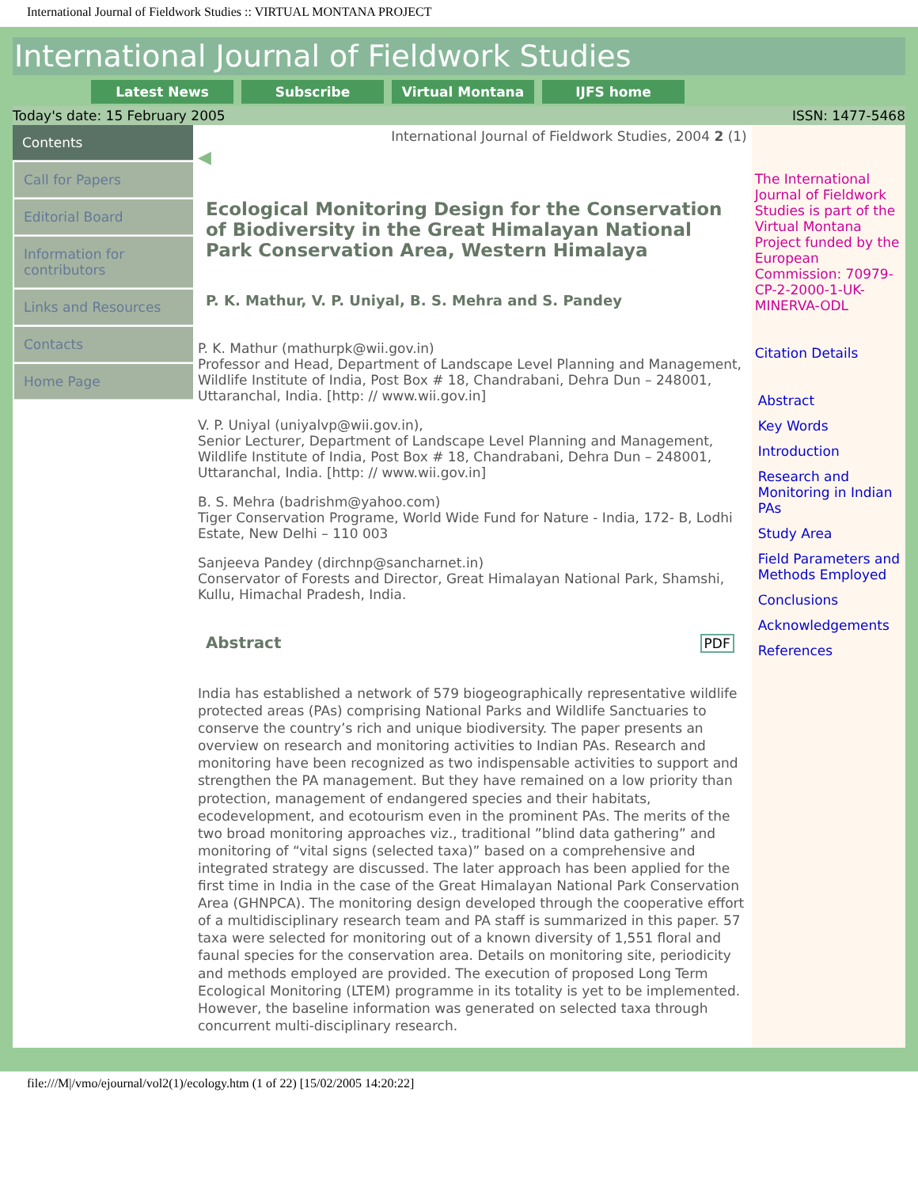International Journal of Fieldwork Studies :: VIRTUAL MONTANA PROJECT
International Journal of Fieldwork Studies
Latest News Subscribe Virtual Montana IJFS home
Today's date: 15 February 2005 ISSN: 1477-5468
Contents
Call for Papers
Editorial Board
Information for contributors
Links and Resources
Contacts
Home Page
International Journal of Fieldwork Studies, 2004 2 (1)
◀
Ecological Monitoring Design for the Conservation of Biodiversity in the Great Himalayan National Park Conservation Area, Western Himalaya
P. K. Mathur, V. P. Uniyal, B. S. Mehra and S. Pandey
P. K. Mathur (mathurpk@wii.gov.in)
Professor and Head, Department of Landscape Level Planning and Management, Wildlife Institute of India, Post Box # 18, Chandrabani, Dehra Dun – 248001, Uttaranchal, India. [http: // www.wii.gov.in]
V. P. Uniyal (uniyalvp@wii.gov.in),
Senior Lecturer, Department of Landscape Level Planning and Management, Wildlife Institute of India, Post Box # 18, Chandrabani, Dehra Dun – 248001, Uttaranchal, India. [http: // www.wii.gov.in]
B. S. Mehra (badrishm@yahoo.com)
Tiger Conservation Programe, World Wide Fund for Nature - India, 172- B, Lodhi Estate, New Delhi – 110 003
Sanjeeva Pandey (dirchnp@sancharnet.in)
Conservator of Forests and Director, Great Himalayan National Park, Shamshi, Kullu, Himachal Pradesh, India.
Abstract
PDF
India has established a network of 579 biogeographically representative wildlife protected areas (PAs) comprising National Parks and Wildlife Sanctuaries to conserve the country’s rich and unique biodiversity. The paper presents an overview on research and monitoring activities to Indian PAs. Research and monitoring have been recognized as two indispensable activities to support and strengthen the PA management. But they have remained on a low priority than protection, management of endangered species and their habitats, ecodevelopment, and ecotourism even in the prominent PAs. The merits of the two broad monitoring approaches viz., traditional ”blind data gathering” and monitoring of “vital signs (selected taxa)” based on a comprehensive and integrated strategy are discussed. The later approach has been applied for the first time in India in the case of the Great Himalayan National Park Conservation Area (GHNPCA). The monitoring design developed through the cooperative effort of a multidisciplinary research team and PA staff is summarized in this paper. 57 taxa were selected for monitoring out of a known diversity of 1,551 floral and faunal species for the conservation area. Details on monitoring site, periodicity and methods employed are provided. The execution of proposed Long Term Ecological Monitoring (LTEM) programme in its totality is yet to be implemented. However, the baseline information was generated on selected taxa through concurrent multi-disciplinary research.
The International Journal of Fieldwork Studies is part of the Virtual Montana Project funded by the European Commission: 70979-CP-2-2000-1-UK-MINERVA-ODL
Citation Details
Abstract
Key Words
Introduction
Research and Monitoring in Indian PAs
Study Area
Field Parameters and Methods Employed
Conclusions
Acknowledgements
References
file:///M|/vmo/ejournal/vol2(1)/ecology.htm (1 of 22) [15/02/2005 14:20:22]